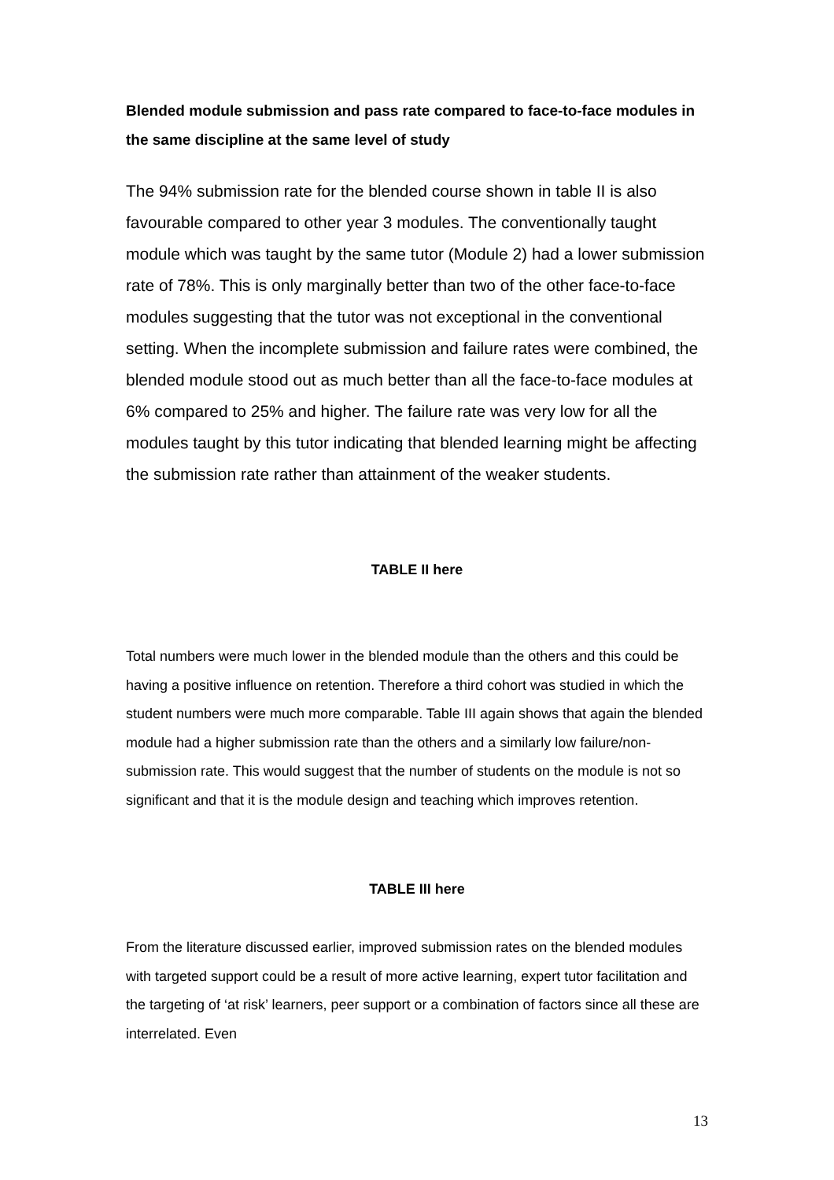Blended module submission and pass rate compared to face-to-face modules in the same discipline at the same level of study
The 94% submission rate for the blended course shown in table II is also favourable compared to other year 3 modules. The conventionally taught module which was taught by the same tutor (Module 2) had a lower submission rate of 78%. This is only marginally better than two of the other face-to-face modules suggesting that the tutor was not exceptional in the conventional setting. When the incomplete submission and failure rates were combined, the blended module stood out as much better than all the face-to-face modules at 6% compared to 25% and higher. The failure rate was very low for all the modules taught by this tutor indicating that blended learning might be affecting the submission rate rather than attainment of the weaker students.
TABLE II here
Total numbers were much lower in the blended module than the others and this could be having a positive influence on retention. Therefore a third cohort was studied in which the student numbers were much more comparable. Table III again shows that again the blended module had a higher submission rate than the others and a similarly low failure/non-submission rate. This would suggest that the number of students on the module is not so significant and that it is the module design and teaching which improves retention.
TABLE III here
From the literature discussed earlier, improved submission rates on the blended modules with targeted support could be a result of more active learning, expert tutor facilitation and the targeting of ‘at risk’ learners, peer support or a combination of factors since all these are interrelated. Even
13